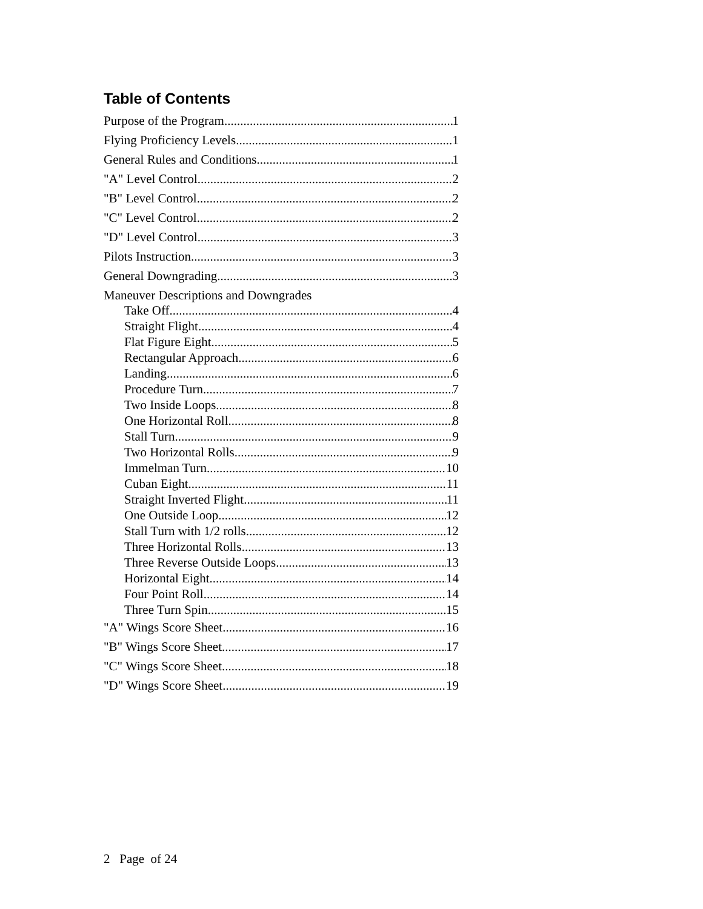Table of Contents
Purpose of the Program 1
Flying Proficiency Levels 1
General Rules and Conditions 1
"A" Level Control 2
"B" Level Control 2
"C" Level Control 2
"D" Level Control 3
Pilots Instruction 3
General Downgrading 3
Maneuver Descriptions and Downgrades
Take Off 4
Straight Flight 4
Flat Figure Eight 5
Rectangular Approach 6
Landing 6
Procedure Turn 7
Two Inside Loops 8
One Horizontal Roll 8
Stall Turn 9
Two Horizontal Rolls 9
Immelman Turn 10
Cuban Eight 11
Straight Inverted Flight 11
One Outside Loop 12
Stall Turn with 1/2 rolls 12
Three Horizontal Rolls 13
Three Reverse Outside Loops 13
Horizontal Eight 14
Four Point Roll 14
Three Turn Spin 15
"A" Wings Score Sheet 16
"B" Wings Score Sheet 17
"C" Wings Score Sheet 18
"D" Wings Score Sheet 19
2 Page of 24